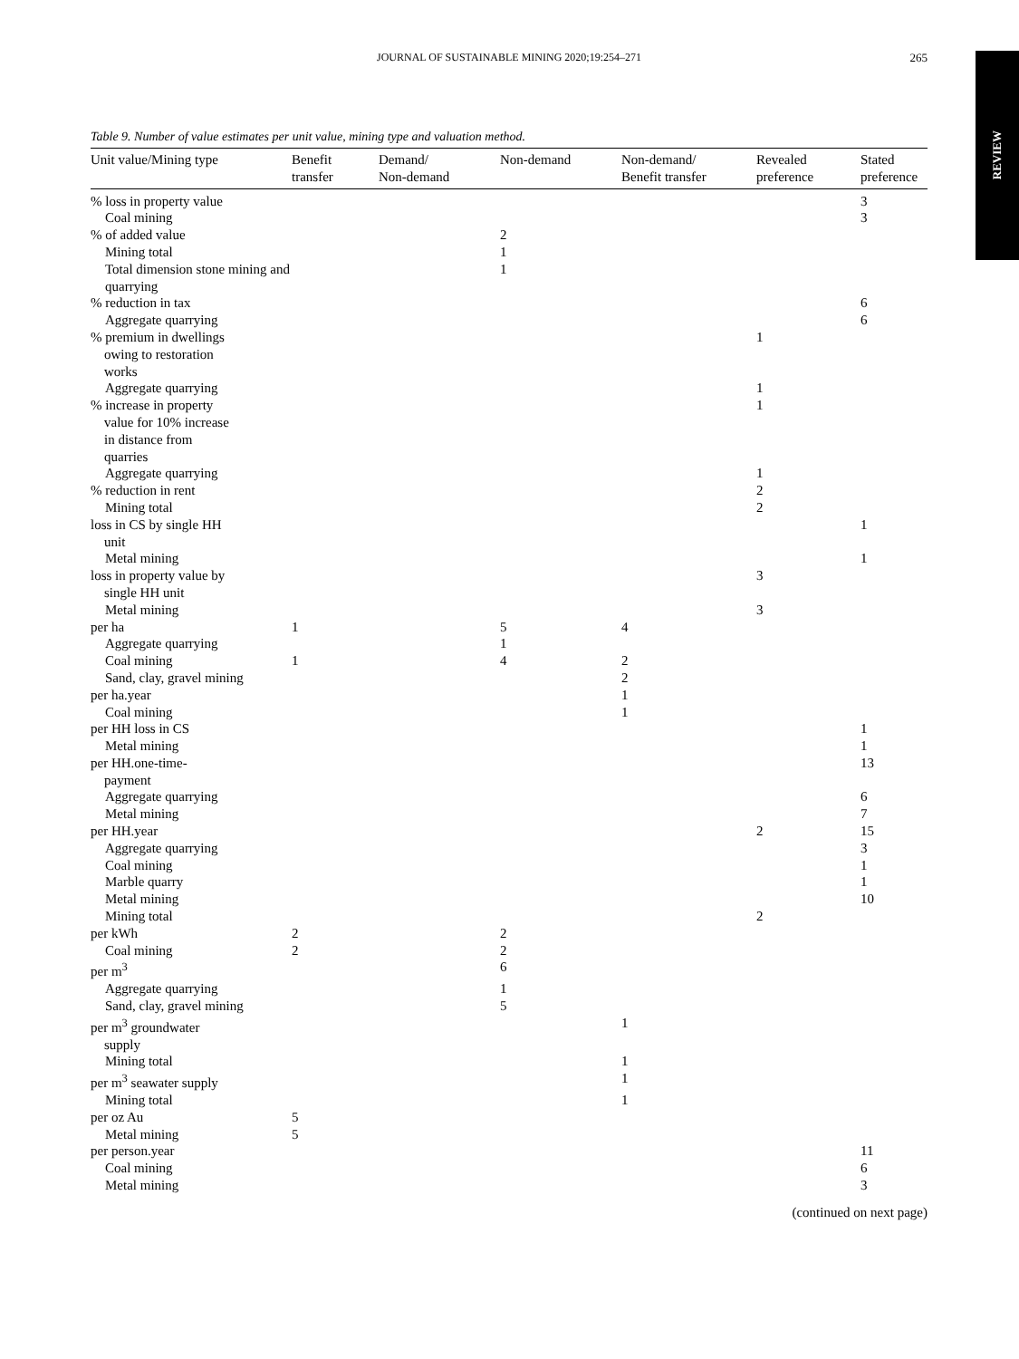JOURNAL OF SUSTAINABLE MINING 2020;19:254–271
265
REVIEW
Table 9. Number of value estimates per unit value, mining type and valuation method.
| Unit value/Mining type | Benefit transfer | Demand/ Non-demand | Non-demand | Non-demand/ Benefit transfer | Revealed preference | Stated preference |
| --- | --- | --- | --- | --- | --- | --- |
| % loss in property value | | | | | | 3 |
| Coal mining | | | | | | 3 |
| % of added value | | | 2 | | | |
| Mining total | | | 1 | | | |
| Total dimension stone mining and quarrying | | | 1 | | | |
| % reduction in tax | | | | | | 6 |
| Aggregate quarrying | | | | | | 6 |
| % premium in dwellings owing to restoration works | | | | | 1 | |
| Aggregate quarrying | | | | | 1 | |
| % increase in property value for 10% increase in distance from quarries | | | | | 1 | |
| Aggregate quarrying | | | | | 1 | |
| % reduction in rent | | | | | 2 | |
| Mining total | | | | | 2 | |
| loss in CS by single HH unit | | | | | | 1 |
| Metal mining | | | | | | 1 |
| loss in property value by single HH unit | | | | | 3 | |
| Metal mining | | | | | 3 | |
| per ha | 1 | | 5 | 4 | | |
| Aggregate quarrying | | | 1 | | | |
| Coal mining | 1 | | 4 | 2 | | |
| Sand, clay, gravel mining | | | | 2 | | |
| per ha.year | | | | 1 | | |
| Coal mining | | | | 1 | | |
| per HH loss in CS | | | | | | 1 |
| Metal mining | | | | | | 1 |
| per HH.one-time- payment | | | | | | 13 |
| Aggregate quarrying | | | | | | 6 |
| Metal mining | | | | | | 7 |
| per HH.year | | | | | 2 | 15 |
| Aggregate quarrying | | | | | | 3 |
| Coal mining | | | | | | 1 |
| Marble quarry | | | | | | 1 |
| Metal mining | | | | | | 10 |
| Mining total | | | | | 2 | |
| per kWh | 2 | | 2 | | | |
| Coal mining | 2 | | 2 | | | |
| per m<sup>3</sup> | | | 6 | | | |
| Aggregate quarrying | | | 1 | | | |
| Sand, clay, gravel mining | | | 5 | | | |
| per m<sup>3</sup> groundwater supply | | | | 1 | | |
| Mining total | | | | 1 | | |
| per m<sup>3</sup> seawater supply | | | | 1 | | |
| Mining total | | | | 1 | | |
| per oz Au | 5 | | | | | |
| Metal mining | 5 | | | | | |
| per person.year | | | | | | 11 |
| Coal mining | | | | | | 6 |
| Metal mining | | | | | | 3 |
(continued on next page)